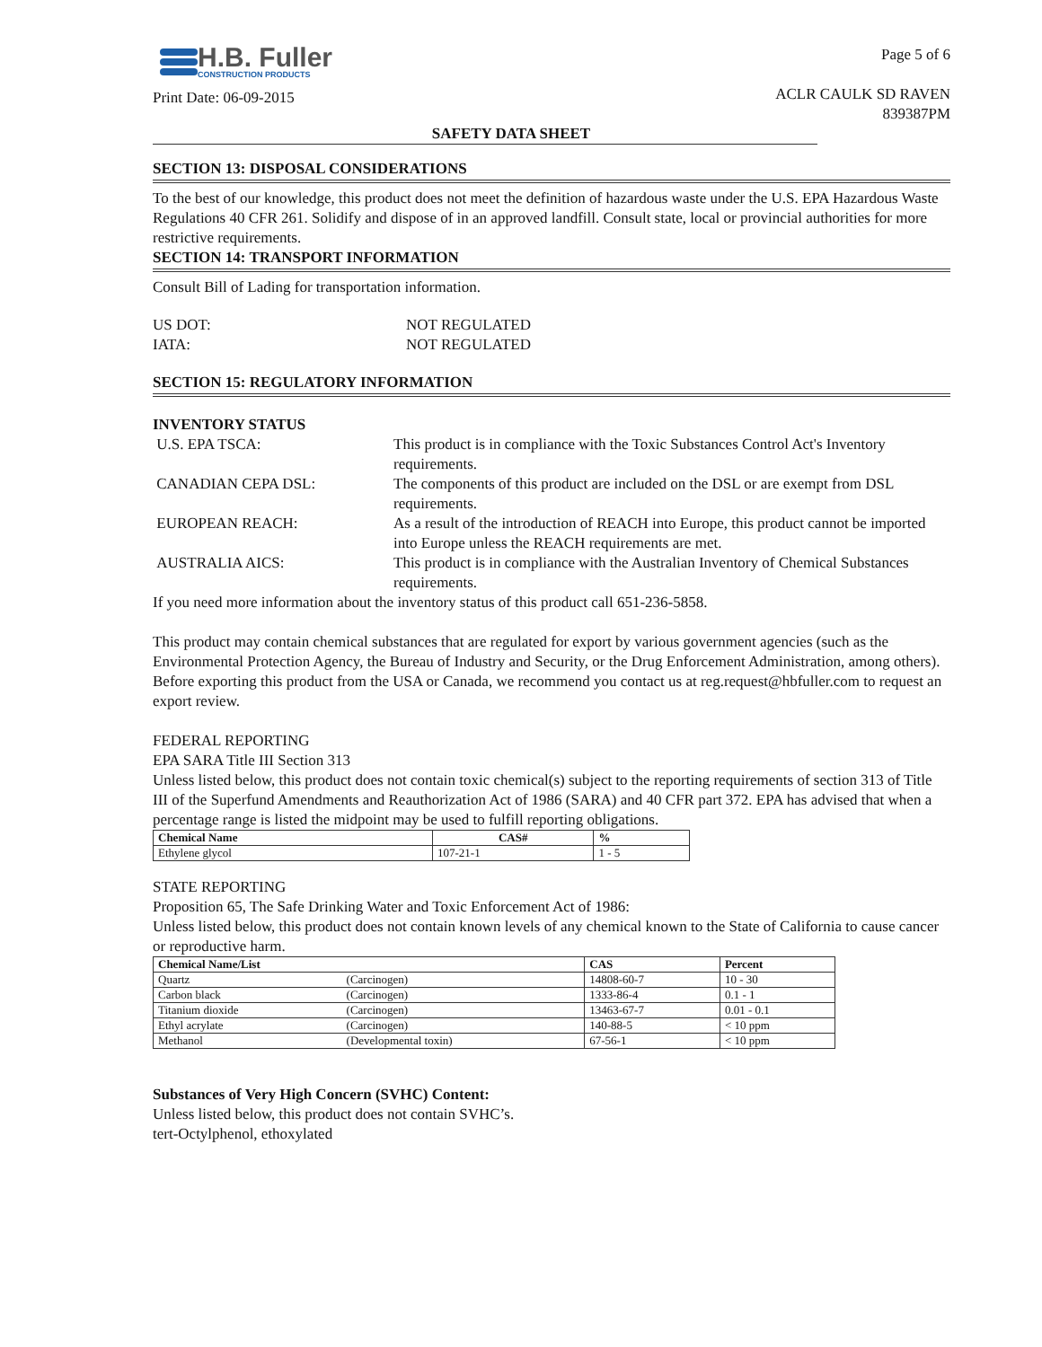H.B. Fuller
CONSTRUCTION PRODUCTS
Print Date: 06-09-2015
Page 5 of 6
ACLR CAULK SD RAVEN
839387PM
SAFETY DATA SHEET
SECTION 13: DISPOSAL CONSIDERATIONS
To the best of our knowledge, this product does not meet the definition of hazardous waste under the U.S. EPA Hazardous Waste Regulations 40 CFR 261. Solidify and dispose of in an approved landfill. Consult state, local or provincial authorities for more restrictive requirements.
SECTION 14: TRANSPORT INFORMATION
Consult Bill of Lading for transportation information.
US DOT: NOT REGULATED IATA: NOT REGULATED
SECTION 15: REGULATORY INFORMATION
INVENTORY STATUS
U.S. EPA TSCA: This product is in compliance with the Toxic Substances Control Act's Inventory requirements. CANADIAN CEPA DSL: The components of this product are included on the DSL or are exempt from DSL requirements. EUROPEAN REACH: As a result of the introduction of REACH into Europe, this product cannot be imported into Europe unless the REACH requirements are met. AUSTRALIA AICS: This product is in compliance with the Australian Inventory of Chemical Substances requirements.
If you need more information about the inventory status of this product call 651-236-5858.
This product may contain chemical substances that are regulated for export by various government agencies (such as the Environmental Protection Agency, the Bureau of Industry and Security, or the Drug Enforcement Administration, among others). Before exporting this product from the USA or Canada, we recommend you contact us at reg.request@hbfuller.com to request an export review.
FEDERAL REPORTING
EPA SARA Title III Section 313
Unless listed below, this product does not contain toxic chemical(s) subject to the reporting requirements of section 313 of Title III of the Superfund Amendments and Reauthorization Act of 1986 (SARA) and 40 CFR part 372. EPA has advised that when a percentage range is listed the midpoint may be used to fulfill reporting obligations.
| Chemical Name | CAS# | % |
| --- | --- | --- |
| Ethylene glycol | 107-21-1 | 1 - 5 |
STATE REPORTING
Proposition 65, The Safe Drinking Water and Toxic Enforcement Act of 1986:
Unless listed below, this product does not contain known levels of any chemical known to the State of California to cause cancer or reproductive harm.
| Chemical Name/List | | CAS | Percent |
| --- | --- | --- | --- |
| Quartz | (Carcinogen) | 14808-60-7 | 10 - 30 |
| Carbon black | (Carcinogen) | 1333-86-4 | 0.1 - 1 |
| Titanium dioxide | (Carcinogen) | 13463-67-7 | 0.01 - 0.1 |
| Ethyl acrylate | (Carcinogen) | 140-88-5 | < 10 ppm |
| Methanol | (Developmental toxin) | 67-56-1 | < 10 ppm |
Substances of Very High Concern (SVHC) Content:
Unless listed below, this product does not contain SVHC’s.
tert-Octylphenol, ethoxylated